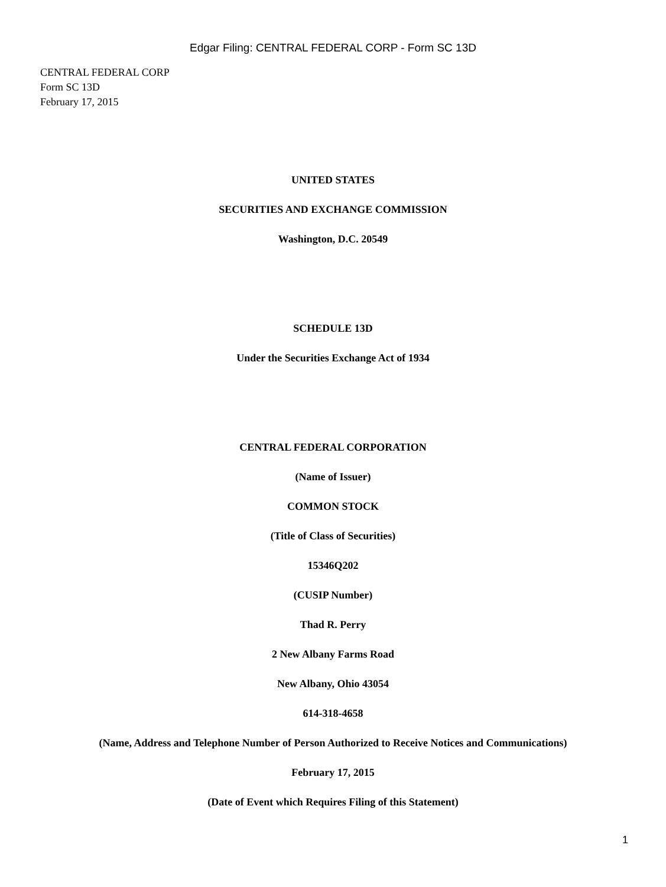Edgar Filing: CENTRAL FEDERAL CORP - Form SC 13D
CENTRAL FEDERAL CORP
Form SC 13D
February 17, 2015
UNITED STATES
SECURITIES AND EXCHANGE COMMISSION
Washington, D.C. 20549
SCHEDULE 13D
Under the Securities Exchange Act of 1934
CENTRAL FEDERAL CORPORATION
(Name of Issuer)
COMMON STOCK
(Title of Class of Securities)
15346Q202
(CUSIP Number)
Thad R. Perry
2 New Albany Farms Road
New Albany, Ohio 43054
614-318-4658
(Name, Address and Telephone Number of Person Authorized to Receive Notices and Communications)
February 17, 2015
(Date of Event which Requires Filing of this Statement)
1